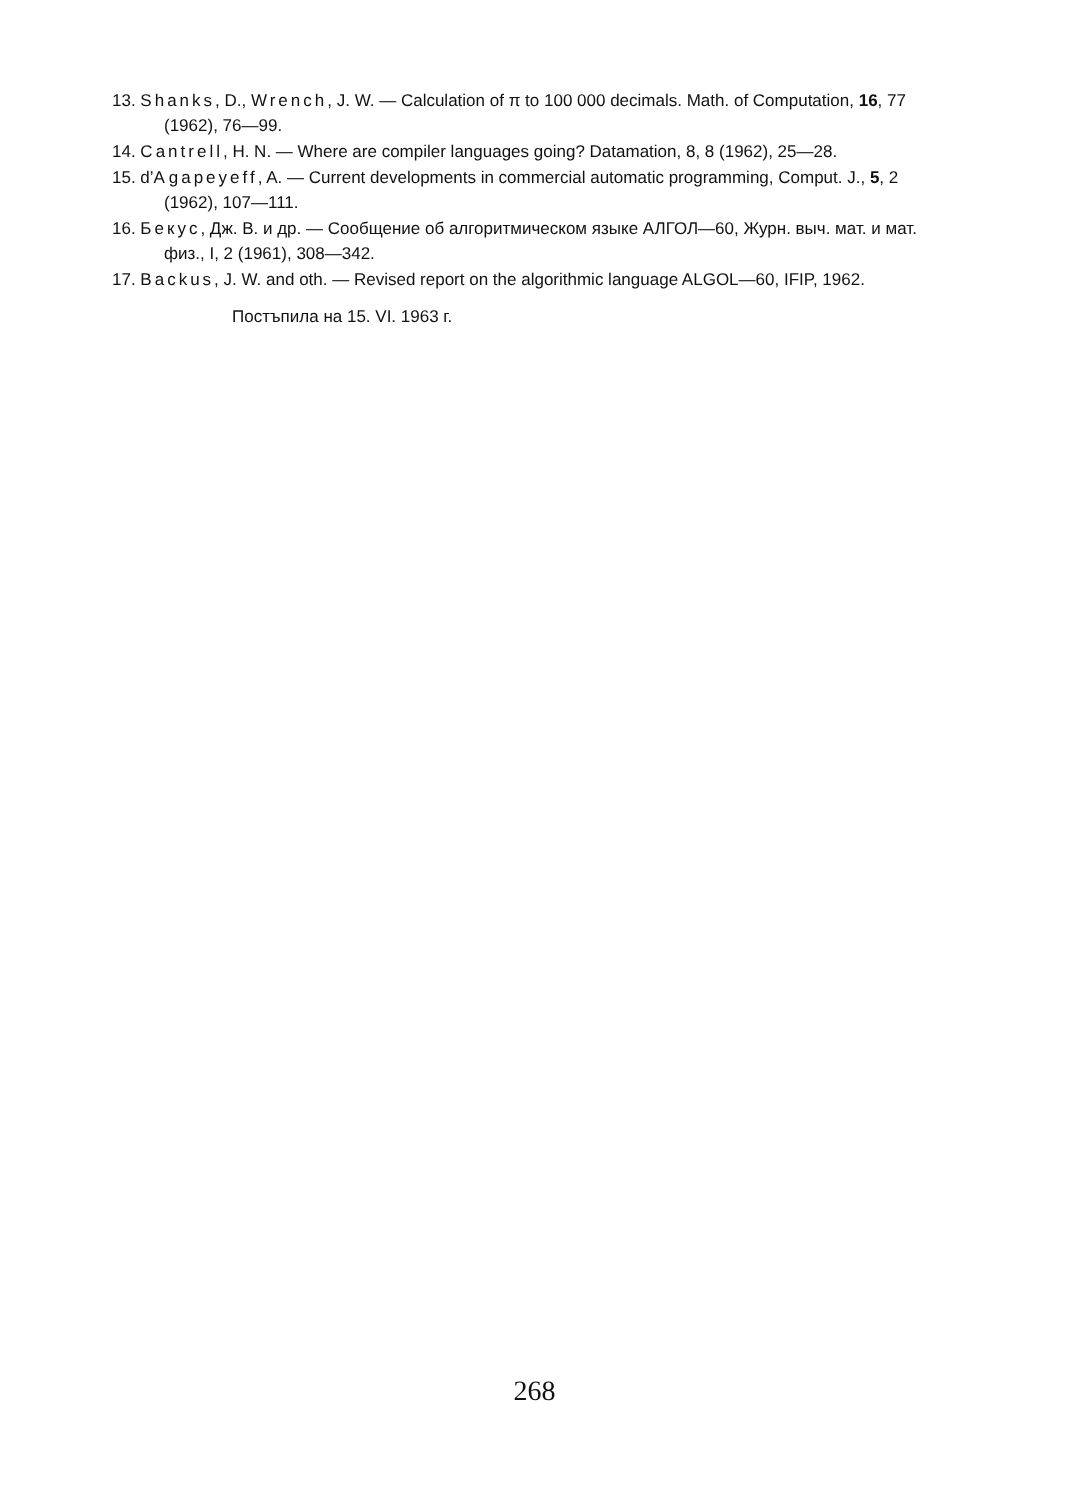13. Shanks, D., Wrench, J. W. — Calculation of π to 100 000 decimals. Math. of Computation, 16, 77 (1962), 76—99.
14. Cantrell, H. N. — Where are compiler languages going? Datamation, 8, 8 (1962), 25—28.
15. d’A gapeyeff, A. — Current developments in commercial automatic programming, Comput. J., 5, 2 (1962), 107—111.
16. Бекус, Дж. В. и др. — Сообщение об алгоритмическом языке АЛГОЛ—60, Журн. выч. мат. и мат. физ., I, 2 (1961), 308—342.
17. Backus, J. W. and oth. — Revised report on the algorithmic language ALGOL—60, IFIP, 1962.
Постъпила на 15. VI. 1963 г.
268